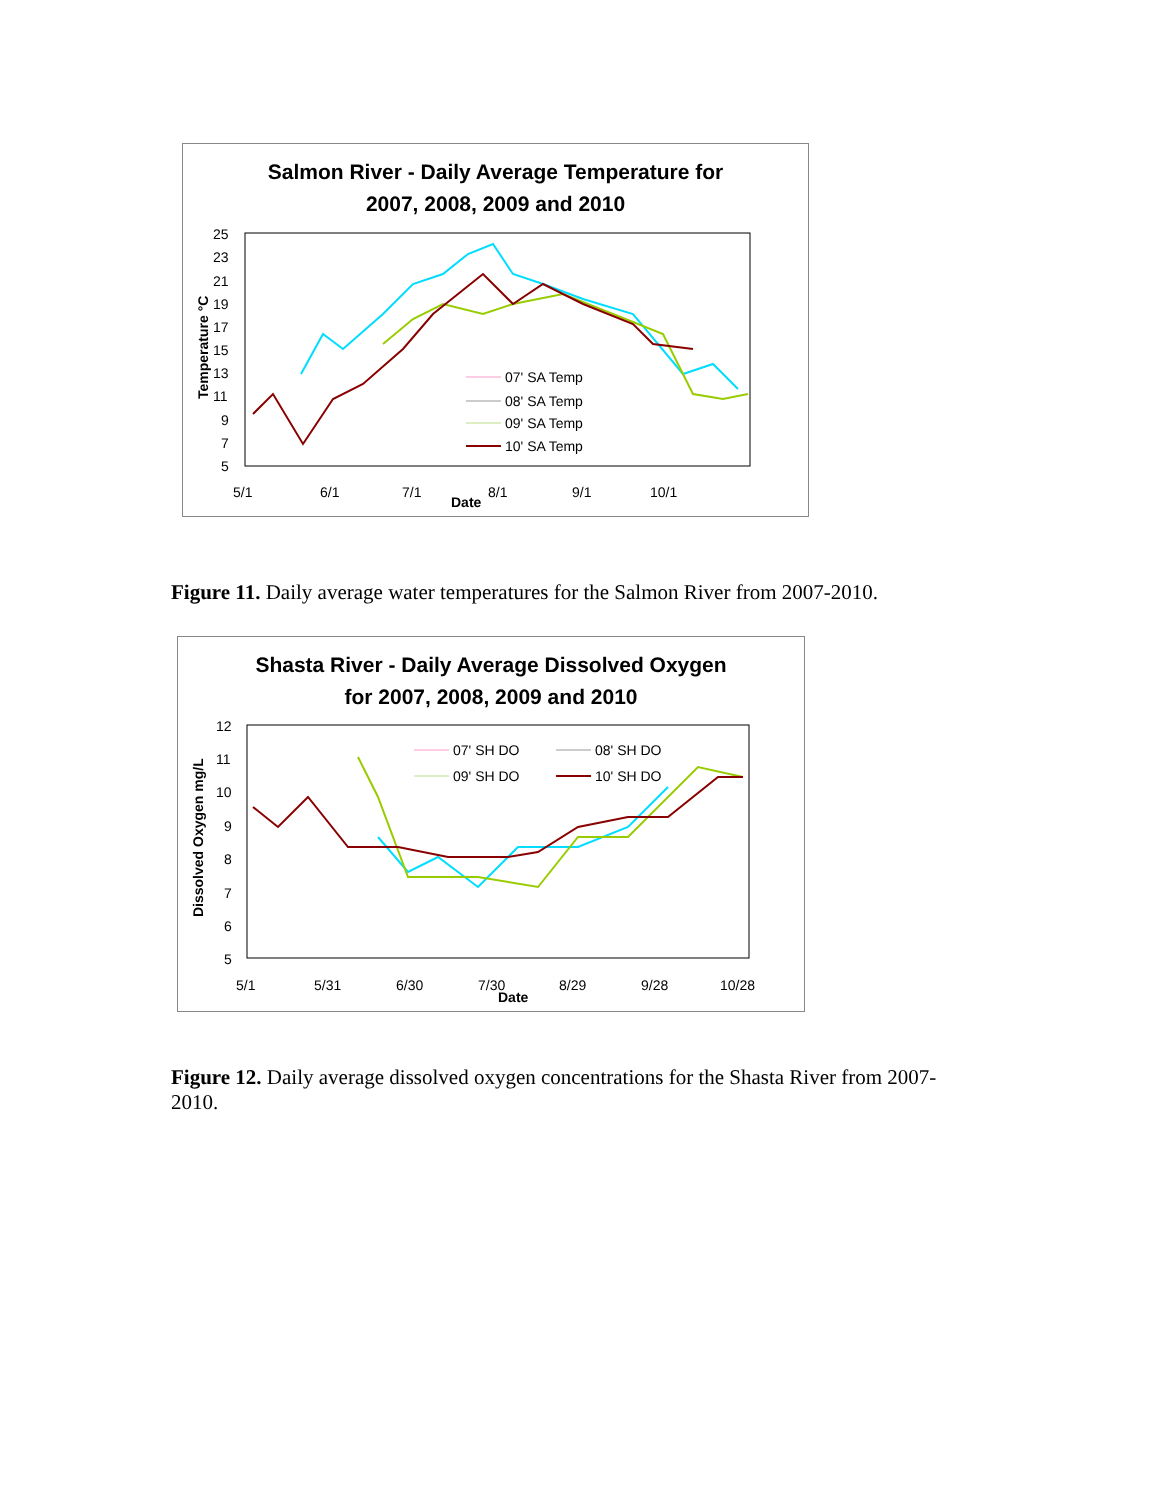Salmon River - Daily Average Temperature for
2007, 2008, 2009 and 2010
25
23
21
19
17
15
13
11
9
7
5
5/1
6/1
7/1
8/1
9/1
10/1
Date
Temperature °C
07' SA Temp
08' SA Temp
09' SA Temp
10' SA Temp
Figure 11. Daily average water temperatures for the Salmon River from 2007-2010.
Shasta River - Daily Average Dissolved Oxygen
for 2007, 2008, 2009 and 2010
12
11
10
9
8
7
6
5
5/1
5/31
6/30
7/30
8/29
9/28
10/28
Date
Dissolved Oxygen mg/L
07' SH DO
08' SH DO
09' SH DO
10' SH DO
Figure 12. Daily average dissolved oxygen concentrations for the Shasta River from 2007-2010.